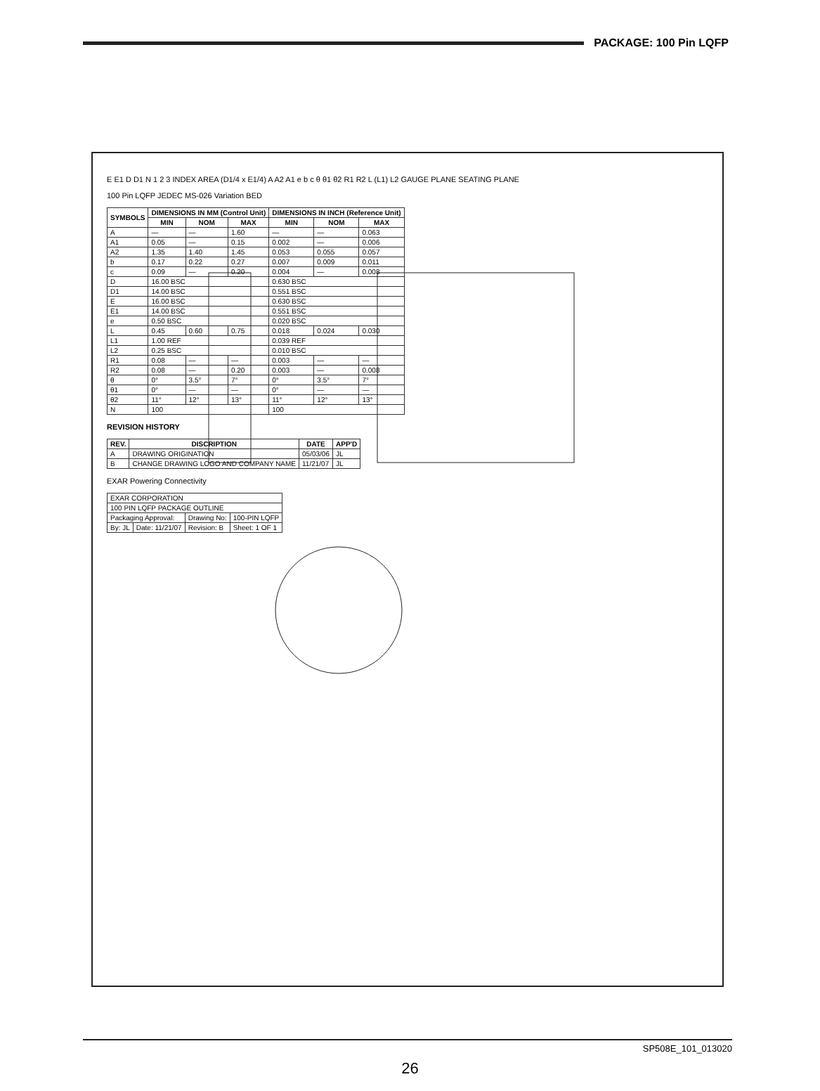PACKAGE: 100 Pin LQFP
E E1 D D1 N 1 2 3 INDEX AREA (D1/4 x E1/4) A A2 A1 e b c θ θ1 θ2 R1 R2 L (L1) L2 GAUGE PLANE SEATING PLANE
100 Pin LQFP JEDEC MS-026 Variation BED
| SYMBOLS | DIMENSIONS IN MM (Control Unit) | | | DIMENSIONS IN INCH (Reference Unit) | | |
| --- | --- | --- | --- | --- | --- | --- |
| | MIN | NOM | MAX | MIN | NOM | MAX |
| A | — | — | 1.60 | — | — | 0.063 |
| A1 | 0.05 | — | 0.15 | 0.002 | — | 0.006 |
| A2 | 1.35 | 1.40 | 1.45 | 0.053 | 0.055 | 0.057 |
| b | 0.17 | 0.22 | 0.27 | 0.007 | 0.009 | 0.011 |
| c | 0.09 | — | 0.20 | 0.004 | — | 0.008 |
| D | 16.00 BSC | | | 0.630 BSC | | |
| D1 | 14.00 BSC | | | 0.551 BSC | | |
| E | 16.00 BSC | | | 0.630 BSC | | |
| E1 | 14.00 BSC | | | 0.551 BSC | | |
| e | 0.50 BSC | | | 0.020 BSC | | |
| L | 0.45 | 0.60 | 0.75 | 0.018 | 0.024 | 0.030 |
| L1 | 1.00 REF | | | 0.039 REF | | |
| L2 | 0.25 BSC | | | 0.010 BSC | | |
| R1 | 0.08 | — | — | 0.003 | — | — |
| R2 | 0.08 | — | 0.20 | 0.003 | — | 0.008 |
| θ | 0° | 3.5° | 7° | 0° | 3.5° | 7° |
| θ1 | 0° | — | — | 0° | — | — |
| θ2 | 11° | 12° | 13° | 11° | 12° | 13° |
| N | 100 | | | 100 | | |
REVISION HISTORY
| REV. | DISCRIPTION | DATE | APP'D |
| --- | --- | --- | --- |
| A | DRAWING ORIGINATION | 05/03/06 | JL |
| B | CHANGE DRAWING LOGO AND COMPANY NAME | 11/21/07 | JL |
EXAR Powering Connectivity
| EXAR CORPORATION | | | |
| 100 PIN LQFP PACKAGE OUTLINE | | | |
| Packaging Approval: | | Drawing No: | 100-PIN LQFP |
| By: JL | Date: 11/21/07 | Revision: B | Sheet: 1 OF 1 |
SP508E_101_013020
26